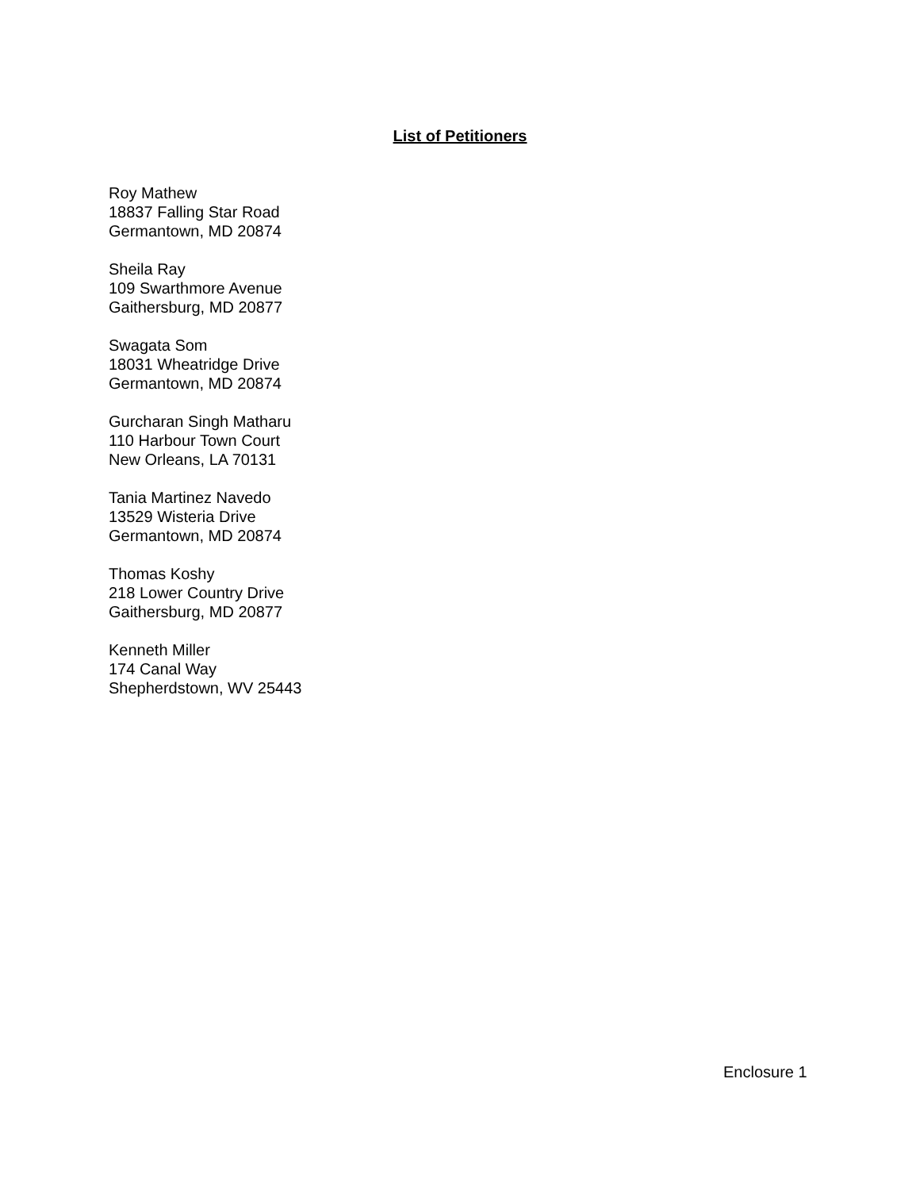List of Petitioners
Roy Mathew
18837 Falling Star Road
Germantown, MD 20874
Sheila Ray
109 Swarthmore Avenue
Gaithersburg, MD 20877
Swagata Som
18031 Wheatridge Drive
Germantown, MD 20874
Gurcharan Singh Matharu
110 Harbour Town Court
New Orleans, LA 70131
Tania Martinez Navedo
13529 Wisteria Drive
Germantown, MD 20874
Thomas Koshy
218 Lower Country Drive
Gaithersburg, MD 20877
Kenneth Miller
174 Canal Way
Shepherdstown, WV 25443
Enclosure 1